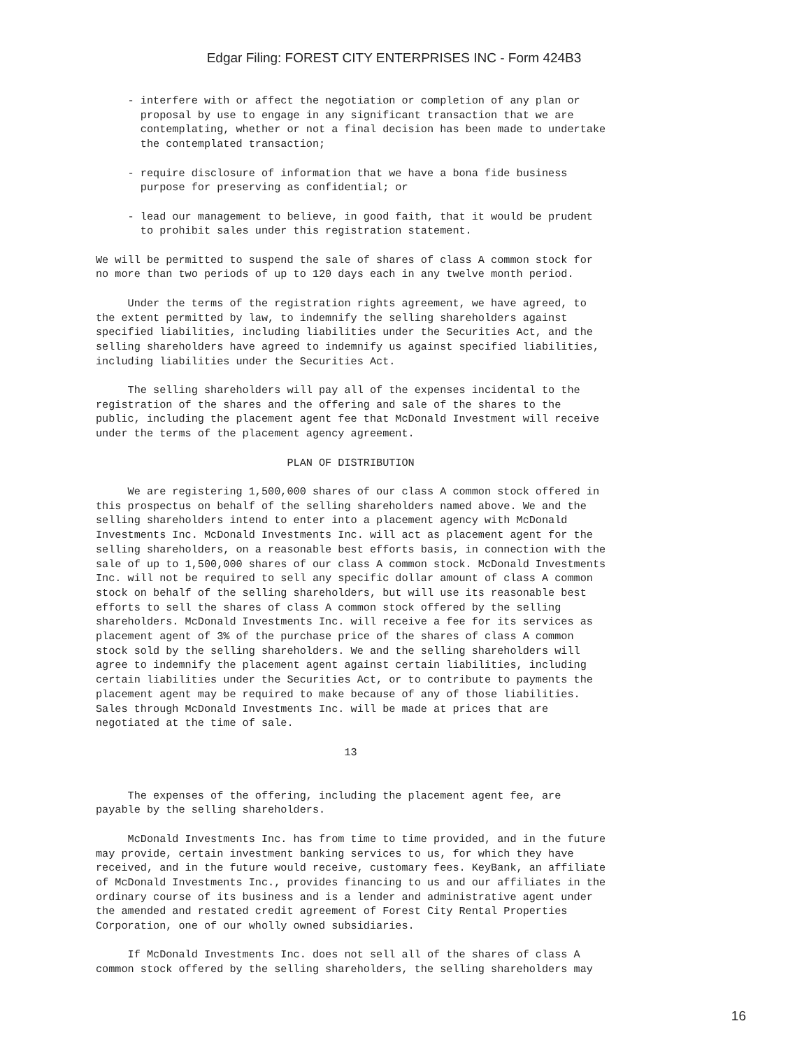Edgar Filing: FOREST CITY ENTERPRISES INC - Form 424B3
     - interfere with or affect the negotiation or completion of any plan or
       proposal by use to engage in any significant transaction that we are
       contemplating, whether or not a final decision has been made to undertake
       the contemplated transaction;

     - require disclosure of information that we have a bona fide business
       purpose for preserving as confidential; or

     - lead our management to believe, in good faith, that it would be prudent
       to prohibit sales under this registration statement.

We will be permitted to suspend the sale of shares of class A common stock for
no more than two periods of up to 120 days each in any twelve month period.

     Under the terms of the registration rights agreement, we have agreed, to
the extent permitted by law, to indemnify the selling shareholders against
specified liabilities, including liabilities under the Securities Act, and the
selling shareholders have agreed to indemnify us against specified liabilities,
including liabilities under the Securities Act.

     The selling shareholders will pay all of the expenses incidental to the
registration of the shares and the offering and sale of the shares to the
public, including the placement agent fee that McDonald Investment will receive
under the terms of the placement agency agreement.

                              PLAN OF DISTRIBUTION

     We are registering 1,500,000 shares of our class A common stock offered in
this prospectus on behalf of the selling shareholders named above. We and the
selling shareholders intend to enter into a placement agency with McDonald
Investments Inc. McDonald Investments Inc. will act as placement agent for the
selling shareholders, on a reasonable best efforts basis, in connection with the
sale of up to 1,500,000 shares of our class A common stock. McDonald Investments
Inc. will not be required to sell any specific dollar amount of class A common
stock on behalf of the selling shareholders, but will use its reasonable best
efforts to sell the shares of class A common stock offered by the selling
shareholders. McDonald Investments Inc. will receive a fee for its services as
placement agent of 3% of the purchase price of the shares of class A common
stock sold by the selling shareholders. We and the selling shareholders will
agree to indemnify the placement agent against certain liabilities, including
certain liabilities under the Securities Act, or to contribute to payments the
placement agent may be required to make because of any of those liabilities.
Sales through McDonald Investments Inc. will be made at prices that are
negotiated at the time of sale.

                                       13


     The expenses of the offering, including the placement agent fee, are
payable by the selling shareholders.

     McDonald Investments Inc. has from time to time provided, and in the future
may provide, certain investment banking services to us, for which they have
received, and in the future would receive, customary fees. KeyBank, an affiliate
of McDonald Investments Inc., provides financing to us and our affiliates in the
ordinary course of its business and is a lender and administrative agent under
the amended and restated credit agreement of Forest City Rental Properties
Corporation, one of our wholly owned subsidiaries.

     If McDonald Investments Inc. does not sell all of the shares of class A
common stock offered by the selling shareholders, the selling shareholders may
16